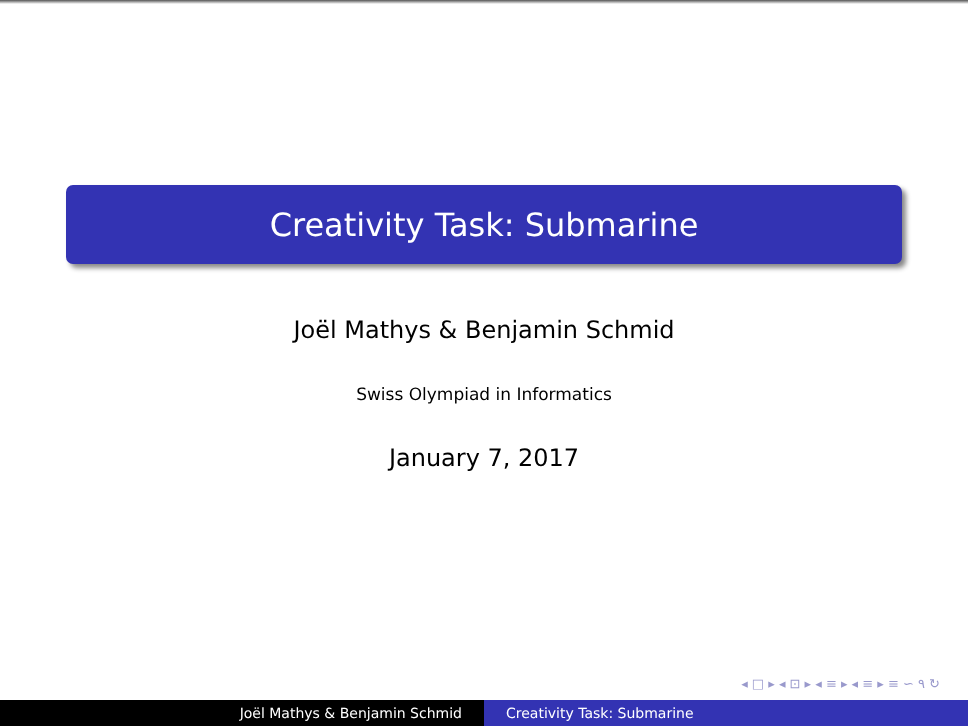Creativity Task: Submarine
Joël Mathys & Benjamin Schmid
Swiss Olympiad in Informatics
January 7, 2017
◂ □ ▸ ◂ ⊡ ▸ ◂ ≡ ▸ ◂ ≡ ▸ ≡ ∽ ۹ ↻
Joël Mathys & Benjamin Schmid Creativity Task: Submarine